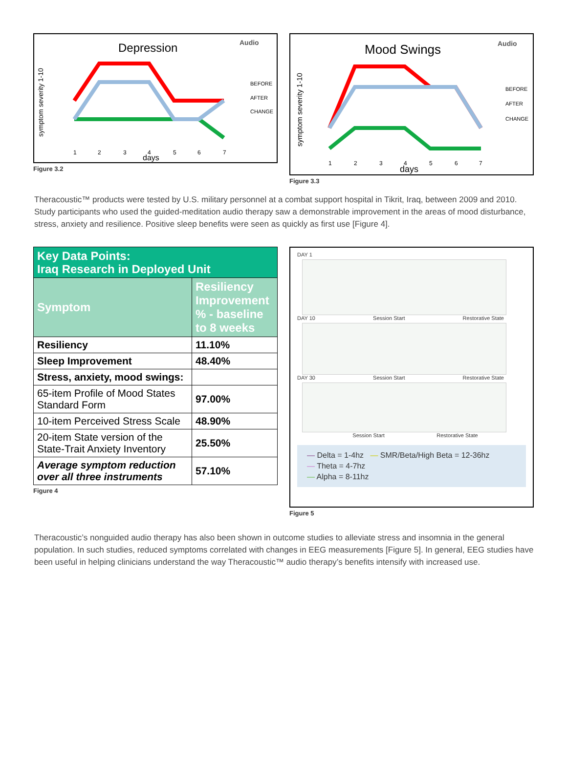Depression
Audio
symptom severity 1-10
days
1
2
3
4
5
6
7
BEFORE
AFTER
CHANGE
Figure 3.2
Mood Swings
Audio
symptom severity 1-10
days
1
2
3
4
5
6
7
BEFORE
AFTER
CHANGE
Figure 3.3
Theracoustic™ products were tested by U.S. military personnel at a combat support hospital in Tikrit, Iraq, between 2009 and 2010. Study participants who used the guided-meditation audio therapy saw a demonstrable improvement in the areas of mood disturbance, stress, anxiety and resilience. Positive sleep benefits were seen as quickly as first use [Figure 4].
| Key Data Points: Iraq Research in Deployed Unit | |
| --- | --- |
| Symptom | Resiliency Improvement % - baseline to 8 weeks |
| Resiliency | 11.10% |
| Sleep Improvement | 48.40% |
| Stress, anxiety, mood swings: | |
| 65-item Profile of Mood States Standard Form | 97.00% |
| 10-item Perceived Stress Scale | 48.90% |
| 20-item State version of the State-Trait Anxiety Inventory | 25.50% |
| Average symptom reduction over all three instruments | 57.10% |
Figure 4
DAY 1
DAY 10 Session Start Restorative State
DAY 30 Session Start Restorative State
Session Start Restorative State
— Delta = 1-4hz — SMR/Beta/High Beta = 12-36hz
— Theta = 4-7hz
— Alpha = 8-11hz
Figure 5
Theracoustic’s nonguided audio therapy has also been shown in outcome studies to alleviate stress and insomnia in the general population. In such studies, reduced symptoms correlated with changes in EEG measurements [Figure 5]. In general, EEG studies have been useful in helping clinicians understand the way Theracoustic™ audio therapy’s benefits intensify with increased use.